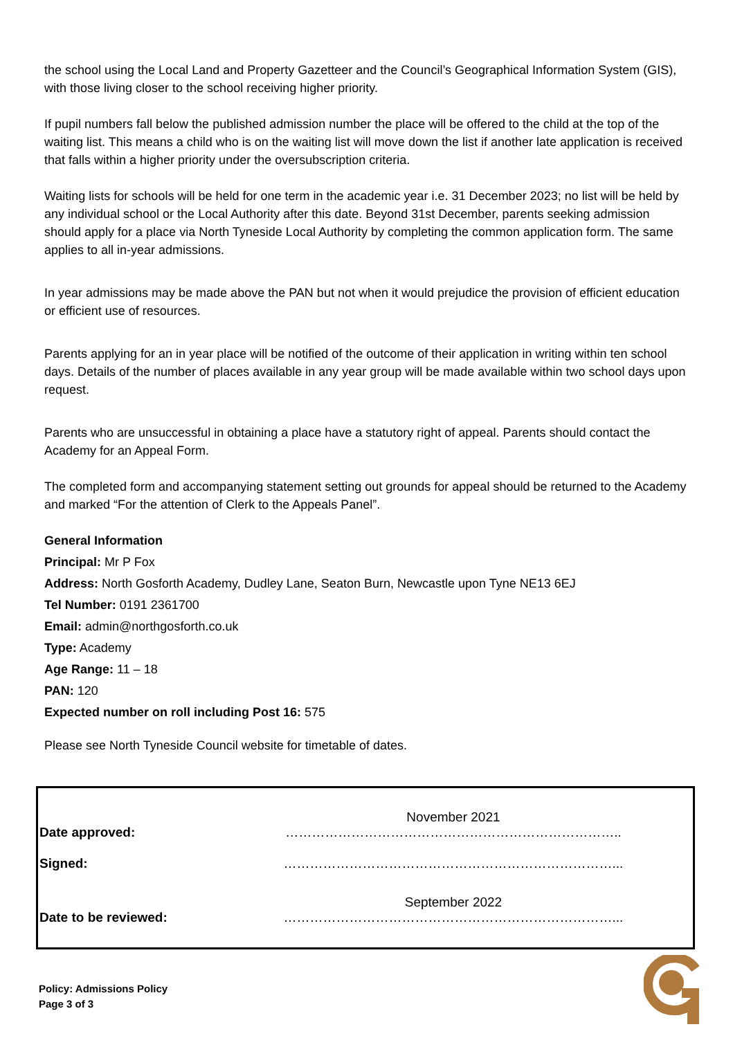the school using the Local Land and Property Gazetteer and the Council’s Geographical Information System (GIS), with those living closer to the school receiving higher priority.
If pupil numbers fall below the published admission number the place will be offered to the child at the top of the waiting list. This means a child who is on the waiting list will move down the list if another late application is received that falls within a higher priority under the oversubscription criteria.
Waiting lists for schools will be held for one term in the academic year i.e. 31 December 2023; no list will be held by any individual school or the Local Authority after this date. Beyond 31st December, parents seeking admission should apply for a place via North Tyneside Local Authority by completing the common application form. The same applies to all in-year admissions.
In year admissions may be made above the PAN but not when it would prejudice the provision of efficient education or efficient use of resources.
Parents applying for an in year place will be notified of the outcome of their application in writing within ten school days. Details of the number of places available in any year group will be made available within two school days upon request.
Parents who are unsuccessful in obtaining a place have a statutory right of appeal. Parents should contact the Academy for an Appeal Form.
The completed form and accompanying statement setting out grounds for appeal should be returned to the Academy and marked “For the attention of Clerk to the Appeals Panel”.
General Information
Principal: Mr P Fox
Address: North Gosforth Academy, Dudley Lane, Seaton Burn, Newcastle upon Tyne NE13 6EJ
Tel Number: 0191 2361700
Email: admin@northgosforth.co.uk
Type: Academy
Age Range: 11 – 18
PAN: 120
Expected number on roll including Post 16: 575
Please see North Tyneside Council website for timetable of dates.
| Date approved: | November 2021 ………………………………………………………………….. | |
| Signed: | …………………………………………………………………... | |
| Date to be reviewed: | September 2022 …………………………………………………………………... | |
Policy: Admissions Policy
Page 3 of 3